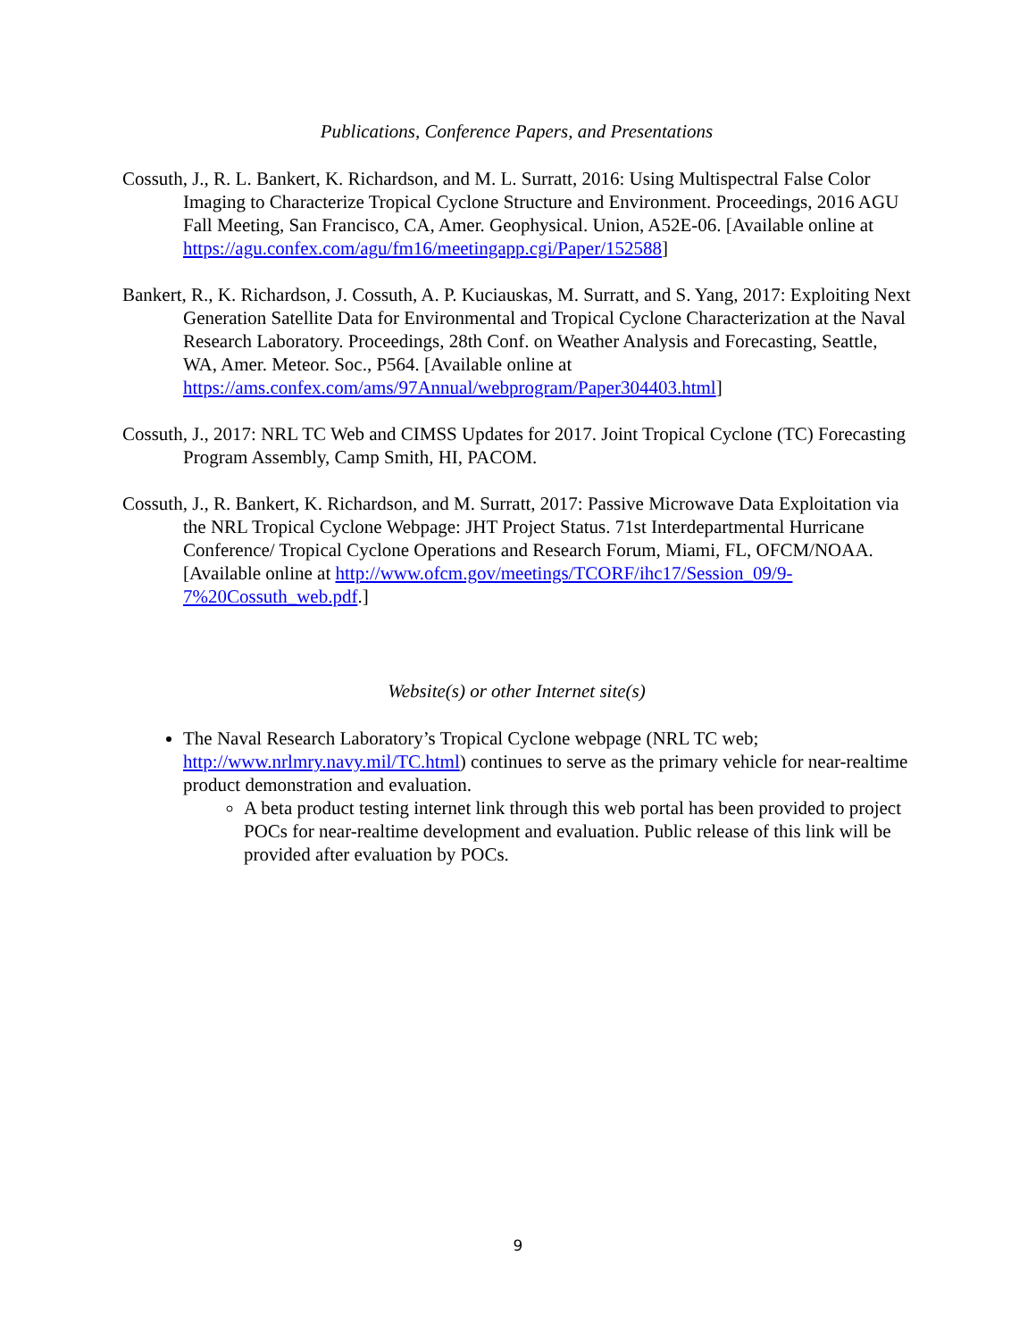Publications, Conference Papers, and Presentations
Cossuth, J., R. L. Bankert, K. Richardson, and M. L. Surratt, 2016: Using Multispectral False Color Imaging to Characterize Tropical Cyclone Structure and Environment. Proceedings, 2016 AGU Fall Meeting, San Francisco, CA, Amer. Geophysical. Union, A52E-06. [Available online at https://agu.confex.com/agu/fm16/meetingapp.cgi/Paper/152588]
Bankert, R., K. Richardson, J. Cossuth, A. P. Kuciauskas, M. Surratt, and S. Yang, 2017: Exploiting Next Generation Satellite Data for Environmental and Tropical Cyclone Characterization at the Naval Research Laboratory. Proceedings, 28th Conf. on Weather Analysis and Forecasting, Seattle, WA, Amer. Meteor. Soc., P564. [Available online at https://ams.confex.com/ams/97Annual/webprogram/Paper304403.html]
Cossuth, J., 2017: NRL TC Web and CIMSS Updates for 2017. Joint Tropical Cyclone (TC) Forecasting Program Assembly, Camp Smith, HI, PACOM.
Cossuth, J., R. Bankert, K. Richardson, and M. Surratt, 2017: Passive Microwave Data Exploitation via the NRL Tropical Cyclone Webpage: JHT Project Status. 71st Interdepartmental Hurricane Conference/ Tropical Cyclone Operations and Research Forum, Miami, FL, OFCM/NOAA. [Available online at http://www.ofcm.gov/meetings/TCORF/ihc17/Session_09/9-7%20Cossuth_web.pdf.]
Website(s) or other Internet site(s)
The Naval Research Laboratory’s Tropical Cyclone webpage (NRL TC web; http://www.nrlmry.navy.mil/TC.html) continues to serve as the primary vehicle for near-realtime product demonstration and evaluation.
A beta product testing internet link through this web portal has been provided to project POCs for near-realtime development and evaluation. Public release of this link will be provided after evaluation by POCs.
9